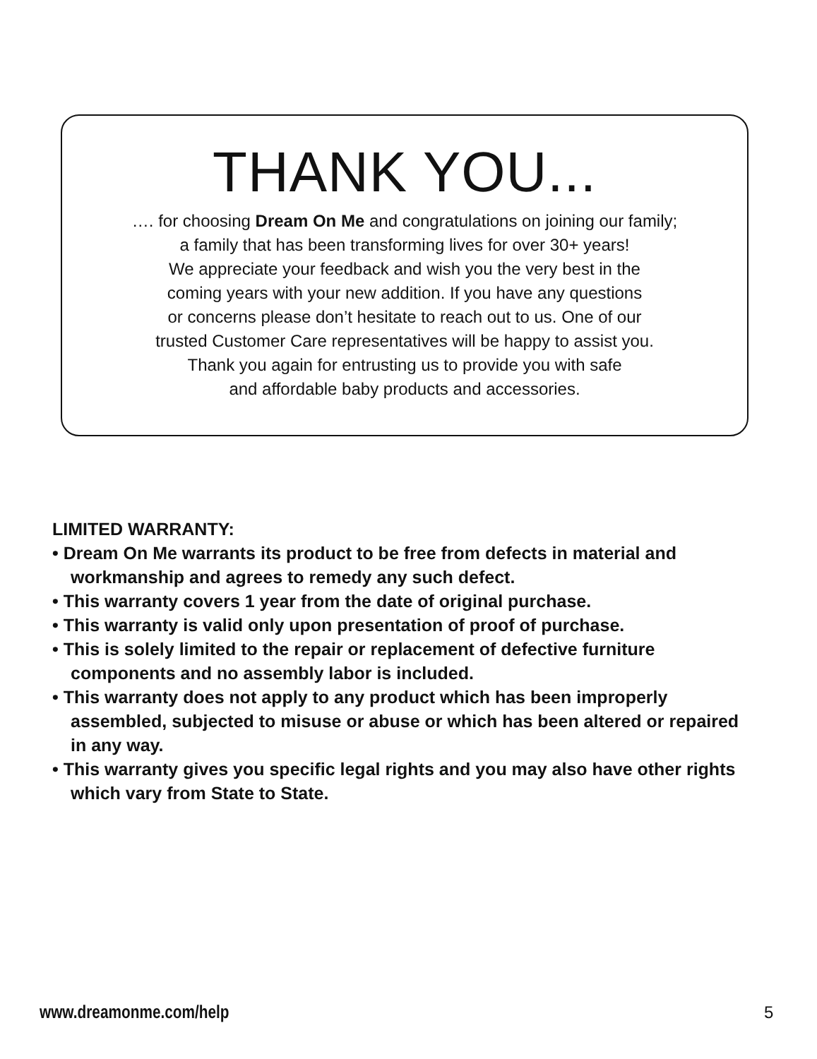THANK YOU...
…. for choosing Dream On Me and congratulations on joining our family;
a family that has been transforming lives for over 30+ years!
We appreciate your feedback and wish you the very best in the
coming years with your new addition. If you have any questions
or concerns please don’t hesitate to reach out to us. One of our
trusted Customer Care representatives will be happy to assist you.
Thank you again for entrusting us to provide you with safe
and affordable baby products and accessories.
LIMITED WARRANTY:
• Dream On Me warrants its product to be free from defects in material and workmanship and agrees to remedy any such defect.
• This warranty covers 1 year from the date of original purchase.
• This warranty is valid only upon presentation of proof of purchase.
• This is solely limited to the repair or replacement of defective furniture components and no assembly labor is included.
• This warranty does not apply to any product which has been improperly assembled, subjected to misuse or abuse or which has been altered or repaired in any way.
• This warranty gives you specific legal rights and you may also have other rights which vary from State to State.
www.dreamonme.com/help 5